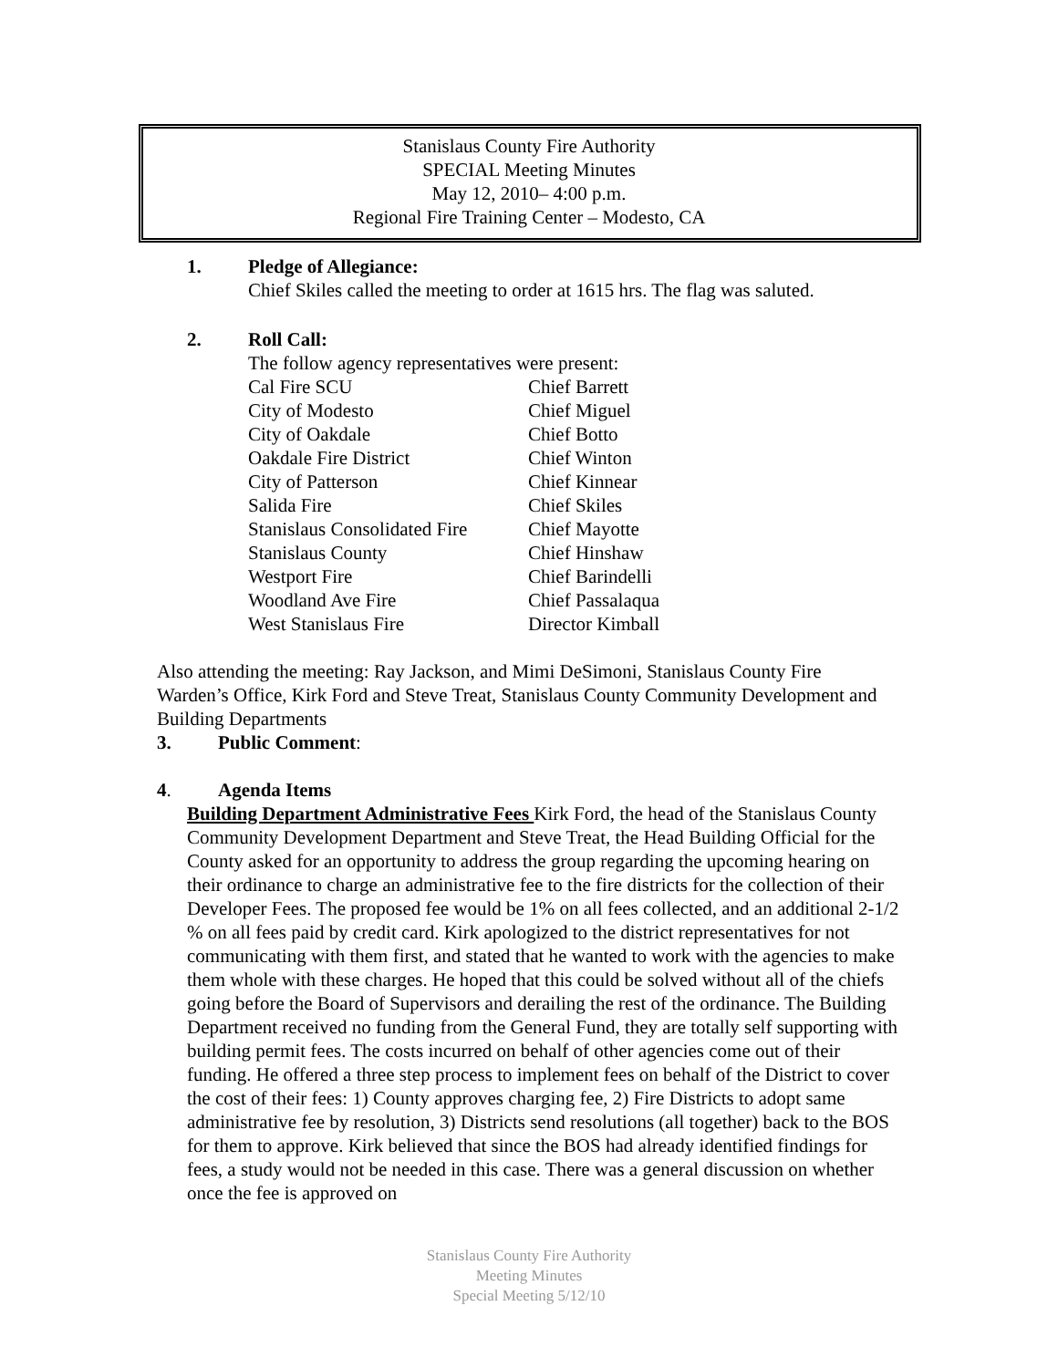Stanislaus County Fire Authority
SPECIAL Meeting Minutes
May 12, 2010– 4:00 p.m.
Regional Fire Training Center – Modesto, CA
1. Pledge of Allegiance:
Chief Skiles called the meeting to order at 1615 hrs. The flag was saluted.
2. Roll Call:
The follow agency representatives were present:
| Cal Fire SCU | Chief Barrett |
| City of Modesto | Chief Miguel |
| City of Oakdale | Chief Botto |
| Oakdale Fire District | Chief Winton |
| City of Patterson | Chief Kinnear |
| Salida Fire | Chief Skiles |
| Stanislaus Consolidated Fire | Chief Mayotte |
| Stanislaus County | Chief Hinshaw |
| Westport Fire | Chief Barindelli |
| Woodland Ave Fire | Chief Passalaqua |
| West Stanislaus Fire | Director Kimball |
Also attending the meeting: Ray Jackson, and Mimi DeSimoni, Stanislaus County Fire Warden’s Office, Kirk Ford and Steve Treat, Stanislaus County Community Development and Building Departments
3. Public Comment:
4. Agenda Items
Building Department Administrative Fees Kirk Ford, the head of the Stanislaus County Community Development Department and Steve Treat, the Head Building Official for the County asked for an opportunity to address the group regarding the upcoming hearing on their ordinance to charge an administrative fee to the fire districts for the collection of their Developer Fees. The proposed fee would be 1% on all fees collected, and an additional 2-1/2 % on all fees paid by credit card. Kirk apologized to the district representatives for not communicating with them first, and stated that he wanted to work with the agencies to make them whole with these charges. He hoped that this could be solved without all of the chiefs going before the Board of Supervisors and derailing the rest of the ordinance. The Building Department received no funding from the General Fund, they are totally self supporting with building permit fees. The costs incurred on behalf of other agencies come out of their funding. He offered a three step process to implement fees on behalf of the District to cover the cost of their fees: 1) County approves charging fee, 2) Fire Districts to adopt same administrative fee by resolution, 3) Districts send resolutions (all together) back to the BOS for them to approve. Kirk believed that since the BOS had already identified findings for fees, a study would not be needed in this case. There was a general discussion on whether once the fee is approved on
Stanislaus County Fire Authority
Meeting Minutes
Special Meeting 5/12/10